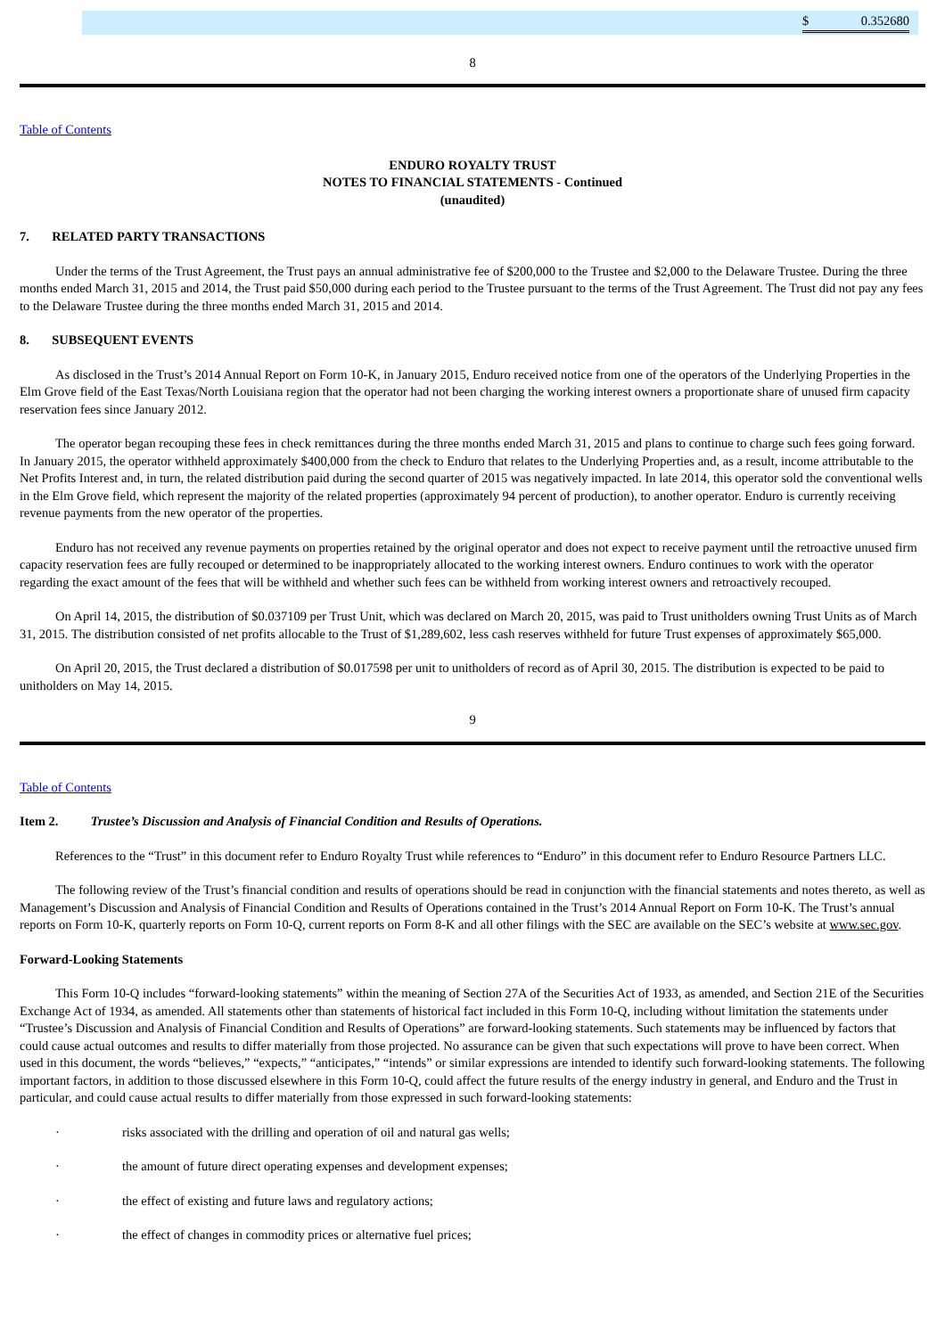| $ 0.352680 |
8
Table of Contents
ENDURO ROYALTY TRUST
NOTES TO FINANCIAL STATEMENTS - Continued
(unaudited)
7. RELATED PARTY TRANSACTIONS
Under the terms of the Trust Agreement, the Trust pays an annual administrative fee of $200,000 to the Trustee and $2,000 to the Delaware Trustee. During the three months ended March 31, 2015 and 2014, the Trust paid $50,000 during each period to the Trustee pursuant to the terms of the Trust Agreement. The Trust did not pay any fees to the Delaware Trustee during the three months ended March 31, 2015 and 2014.
8. SUBSEQUENT EVENTS
As disclosed in the Trust’s 2014 Annual Report on Form 10-K, in January 2015, Enduro received notice from one of the operators of the Underlying Properties in the Elm Grove field of the East Texas/North Louisiana region that the operator had not been charging the working interest owners a proportionate share of unused firm capacity reservation fees since January 2012.
The operator began recouping these fees in check remittances during the three months ended March 31, 2015 and plans to continue to charge such fees going forward. In January 2015, the operator withheld approximately $400,000 from the check to Enduro that relates to the Underlying Properties and, as a result, income attributable to the Net Profits Interest and, in turn, the related distribution paid during the second quarter of 2015 was negatively impacted. In late 2014, this operator sold the conventional wells in the Elm Grove field, which represent the majority of the related properties (approximately 94 percent of production), to another operator. Enduro is currently receiving revenue payments from the new operator of the properties.
Enduro has not received any revenue payments on properties retained by the original operator and does not expect to receive payment until the retroactive unused firm capacity reservation fees are fully recouped or determined to be inappropriately allocated to the working interest owners. Enduro continues to work with the operator regarding the exact amount of the fees that will be withheld and whether such fees can be withheld from working interest owners and retroactively recouped.
On April 14, 2015, the distribution of $0.037109 per Trust Unit, which was declared on March 20, 2015, was paid to Trust unitholders owning Trust Units as of March 31, 2015. The distribution consisted of net profits allocable to the Trust of $1,289,602, less cash reserves withheld for future Trust expenses of approximately $65,000.
On April 20, 2015, the Trust declared a distribution of $0.017598 per unit to unitholders of record as of April 30, 2015. The distribution is expected to be paid to unitholders on May 14, 2015.
9
Table of Contents
Item 2. Trustee’s Discussion and Analysis of Financial Condition and Results of Operations.
References to the “Trust” in this document refer to Enduro Royalty Trust while references to “Enduro” in this document refer to Enduro Resource Partners LLC.
The following review of the Trust’s financial condition and results of operations should be read in conjunction with the financial statements and notes thereto, as well as Management’s Discussion and Analysis of Financial Condition and Results of Operations contained in the Trust’s 2014 Annual Report on Form 10-K. The Trust’s annual reports on Form 10-K, quarterly reports on Form 10-Q, current reports on Form 8-K and all other filings with the SEC are available on the SEC’s website at www.sec.gov.
Forward-Looking Statements
This Form 10-Q includes “forward-looking statements” within the meaning of Section 27A of the Securities Act of 1933, as amended, and Section 21E of the Securities Exchange Act of 1934, as amended. All statements other than statements of historical fact included in this Form 10-Q, including without limitation the statements under “Trustee’s Discussion and Analysis of Financial Condition and Results of Operations” are forward-looking statements. Such statements may be influenced by factors that could cause actual outcomes and results to differ materially from those projected. No assurance can be given that such expectations will prove to have been correct. When used in this document, the words “believes,” “expects,” “anticipates,” “intends” or similar expressions are intended to identify such forward-looking statements. The following important factors, in addition to those discussed elsewhere in this Form 10-Q, could affect the future results of the energy industry in general, and Enduro and the Trust in particular, and could cause actual results to differ materially from those expressed in such forward-looking statements:
· risks associated with the drilling and operation of oil and natural gas wells;
· the amount of future direct operating expenses and development expenses;
· the effect of existing and future laws and regulatory actions;
· the effect of changes in commodity prices or alternative fuel prices;